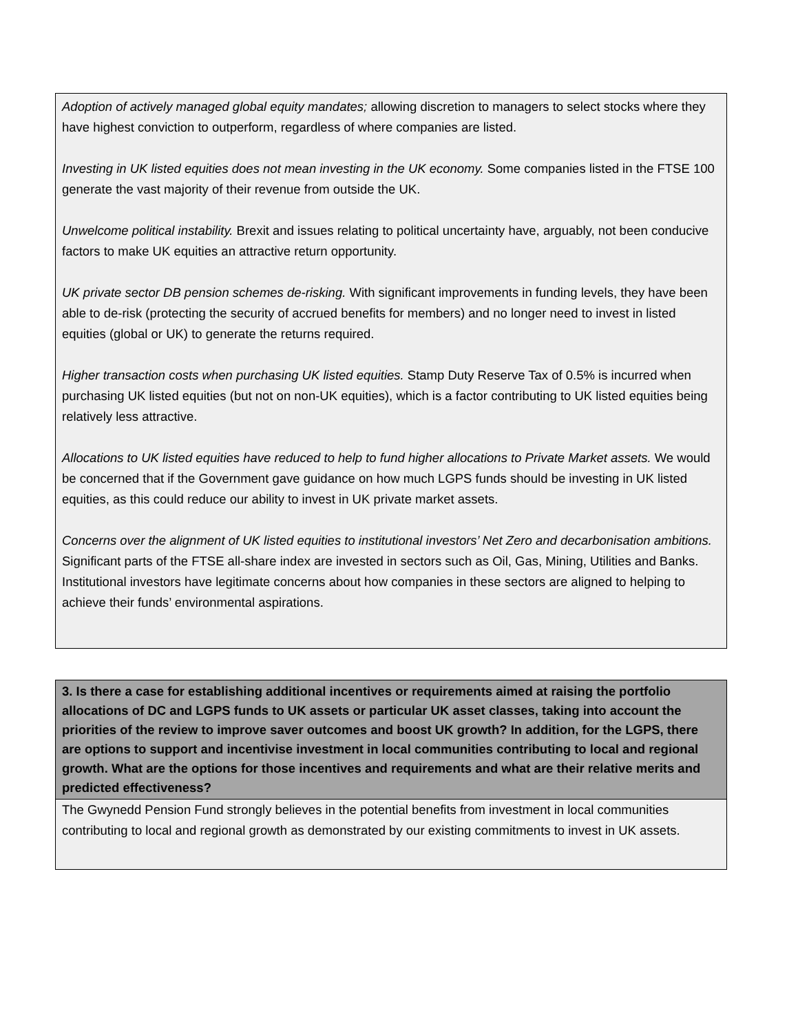Adoption of actively managed global equity mandates; allowing discretion to managers to select stocks where they have highest conviction to outperform, regardless of where companies are listed.
Investing in UK listed equities does not mean investing in the UK economy. Some companies listed in the FTSE 100 generate the vast majority of their revenue from outside the UK.
Unwelcome political instability. Brexit and issues relating to political uncertainty have, arguably, not been conducive factors to make UK equities an attractive return opportunity.
UK private sector DB pension schemes de-risking. With significant improvements in funding levels, they have been able to de-risk (protecting the security of accrued benefits for members) and no longer need to invest in listed equities (global or UK) to generate the returns required.
Higher transaction costs when purchasing UK listed equities. Stamp Duty Reserve Tax of 0.5% is incurred when purchasing UK listed equities (but not on non-UK equities), which is a factor contributing to UK listed equities being relatively less attractive.
Allocations to UK listed equities have reduced to help to fund higher allocations to Private Market assets. We would be concerned that if the Government gave guidance on how much LGPS funds should be investing in UK listed equities, as this could reduce our ability to invest in UK private market assets.
Concerns over the alignment of UK listed equities to institutional investors’ Net Zero and decarbonisation ambitions. Significant parts of the FTSE all-share index are invested in sectors such as Oil, Gas, Mining, Utilities and Banks. Institutional investors have legitimate concerns about how companies in these sectors are aligned to helping to achieve their funds’ environmental aspirations.
3. Is there a case for establishing additional incentives or requirements aimed at raising the portfolio allocations of DC and LGPS funds to UK assets or particular UK asset classes, taking into account the priorities of the review to improve saver outcomes and boost UK growth? In addition, for the LGPS, there are options to support and incentivise investment in local communities contributing to local and regional growth. What are the options for those incentives and requirements and what are their relative merits and predicted effectiveness?
The Gwynedd Pension Fund strongly believes in the potential benefits from investment in local communities contributing to local and regional growth as demonstrated by our existing commitments to invest in UK assets.